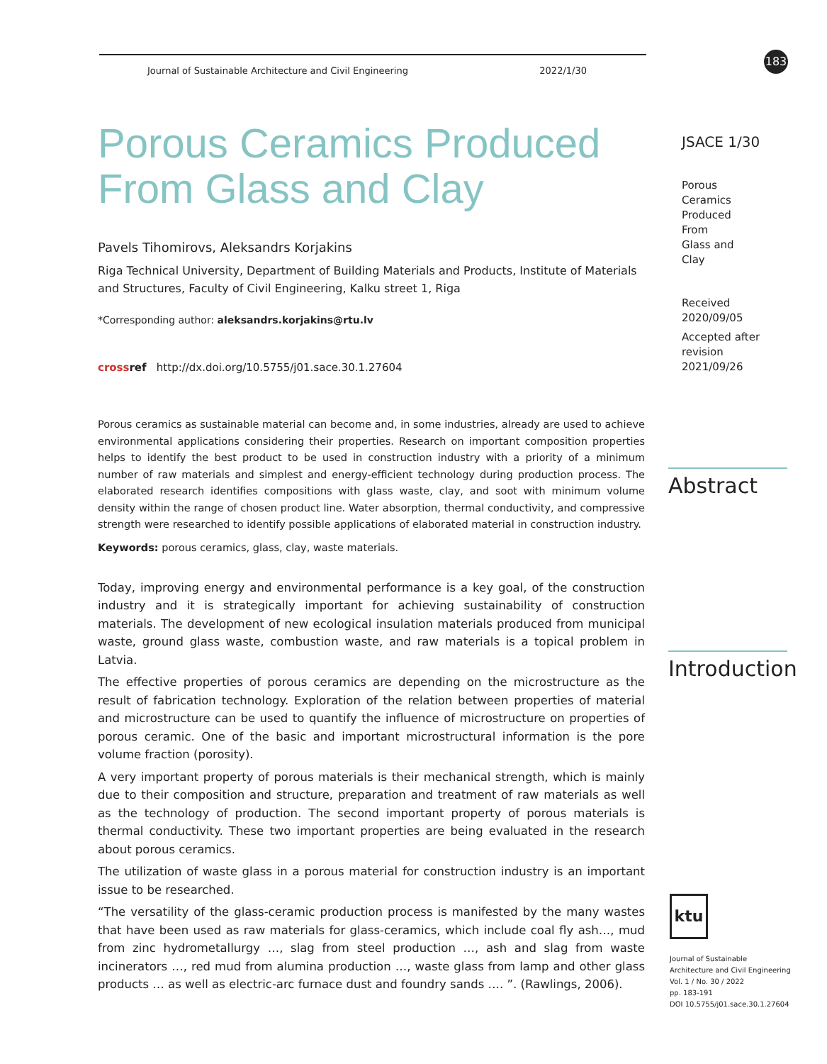Journal of Sustainable Architecture and Civil Engineering 2022/1/30
183
Porous Ceramics Produced From Glass and Clay
Pavels Tihomirovs, Aleksandrs Korjakins
Riga Technical University, Department of Building Materials and Products, Institute of Materials and Structures, Faculty of Civil Engineering, Kalku street 1, Riga
*Corresponding author: aleksandrs.korjakins@rtu.lv
cross ref http://dx.doi.org/10.5755/j01.sace.30.1.27604
Porous ceramics as sustainable material can become and, in some industries, already are used to achieve environmental applications considering their properties. Research on important composition properties helps to identify the best product to be used in construction industry with a priority of a minimum number of raw materials and simplest and energy-efficient technology during production process. The elaborated research identifies compositions with glass waste, clay, and soot with minimum volume density within the range of chosen product line. Water absorption, thermal conductivity, and compressive strength were researched to identify possible applications of elaborated material in construction industry.
Keywords: porous ceramics, glass, clay, waste materials.
Today, improving energy and environmental performance is a key goal, of the construction industry and it is strategically important for achieving sustainability of construction materials. The development of new ecological insulation materials produced from municipal waste, ground glass waste, combustion waste, and raw materials is a topical problem in Latvia.
The effective properties of porous ceramics are depending on the microstructure as the result of fabrication technology. Exploration of the relation between properties of material and microstructure can be used to quantify the influence of microstructure on properties of porous ceramic. One of the basic and important microstructural information is the pore volume fraction (porosity).
A very important property of porous materials is their mechanical strength, which is mainly due to their composition and structure, preparation and treatment of raw materials as well as the technology of production. The second important property of porous materials is thermal conductivity. These two important properties are being evaluated in the research about porous ceramics.
The utilization of waste glass in a porous material for construction industry is an important issue to be researched.
“The versatility of the glass-ceramic production process is manifested by the many wastes that have been used as raw materials for glass-ceramics, which include coal fly ash…, mud from zinc hydrometallurgy …, slag from steel production …, ash and slag from waste incinerators …, red mud from alumina production …, waste glass from lamp and other glass products … as well as electric-arc furnace dust and foundry sands …. ”. (Rawlings, 2006).
JSACE 1/30
Porous
Ceramics
Produced
From
Glass and
Clay
Received
2020/09/05
Accepted after
revision
2021/09/26
Abstract
Introduction
ktu
Journal of Sustainable
Architecture and Civil Engineering
Vol. 1 / No. 30 / 2022
pp. 183-191
DOI 10.5755/j01.sace.30.1.27604